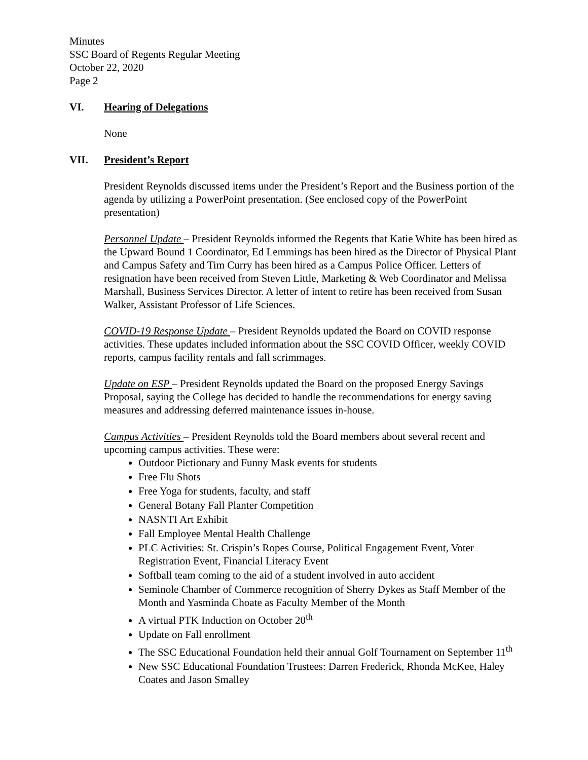Minutes
SSC Board of Regents Regular Meeting
October 22, 2020
Page 2
VI. Hearing of Delegations
None
VII. President’s Report
President Reynolds discussed items under the President’s Report and the Business portion of the agenda by utilizing a PowerPoint presentation. (See enclosed copy of the PowerPoint presentation)
Personnel Update – President Reynolds informed the Regents that Katie White has been hired as the Upward Bound 1 Coordinator, Ed Lemmings has been hired as the Director of Physical Plant and Campus Safety and Tim Curry has been hired as a Campus Police Officer. Letters of resignation have been received from Steven Little, Marketing & Web Coordinator and Melissa Marshall, Business Services Director. A letter of intent to retire has been received from Susan Walker, Assistant Professor of Life Sciences.
COVID-19 Response Update – President Reynolds updated the Board on COVID response activities. These updates included information about the SSC COVID Officer, weekly COVID reports, campus facility rentals and fall scrimmages.
Update on ESP – President Reynolds updated the Board on the proposed Energy Savings Proposal, saying the College has decided to handle the recommendations for energy saving measures and addressing deferred maintenance issues in-house.
Campus Activities – President Reynolds told the Board members about several recent and upcoming campus activities. These were:
Outdoor Pictionary and Funny Mask events for students
Free Flu Shots
Free Yoga for students, faculty, and staff
General Botany Fall Planter Competition
NASNTI Art Exhibit
Fall Employee Mental Health Challenge
PLC Activities: St. Crispin’s Ropes Course, Political Engagement Event, Voter Registration Event, Financial Literacy Event
Softball team coming to the aid of a student involved in auto accident
Seminole Chamber of Commerce recognition of Sherry Dykes as Staff Member of the Month and Yasminda Choate as Faculty Member of the Month
A virtual PTK Induction on October 20<sup>th</sup>
Update on Fall enrollment
The SSC Educational Foundation held their annual Golf Tournament on September 11<sup>th</sup>
New SSC Educational Foundation Trustees: Darren Frederick, Rhonda McKee, Haley Coates and Jason Smalley